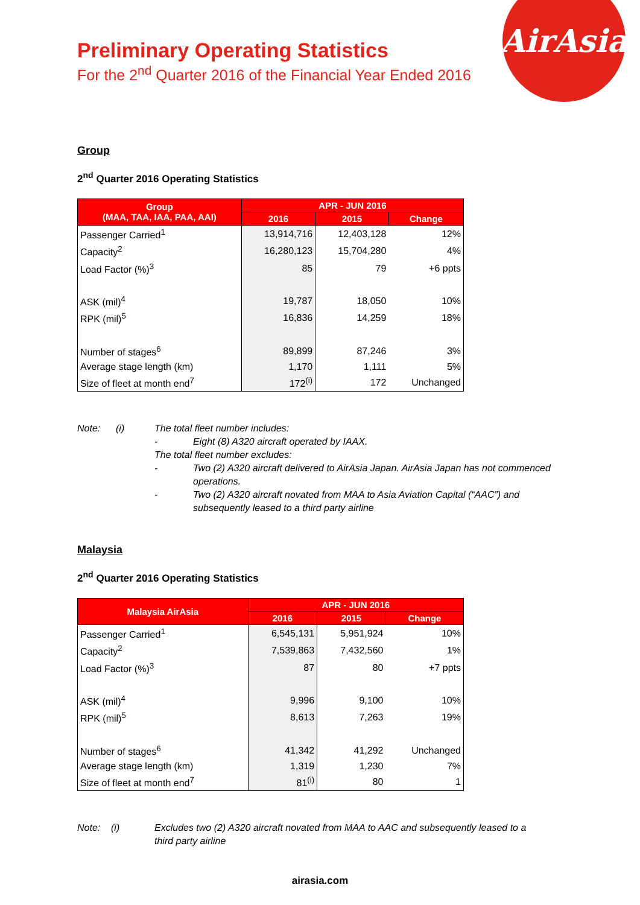AirAsia
Preliminary Operating Statistics
For the 2<sup>nd</sup> Quarter 2016 of the Financial Year Ended 2016
Group
2<sup>nd</sup> Quarter 2016 Operating Statistics
| Group (MAA, TAA, IAA, PAA, AAI) | APR - JUN 2016 | | |
| --- | --- | --- | --- |
| | 2016 | 2015 | Change |
| Passenger Carried<sup>1</sup> | 13,914,716 | 12,403,128 | 12% |
| Capacity<sup>2</sup> | 16,280,123 | 15,704,280 | 4% |
| Load Factor (%)<sup>3</sup> | 85 | 79 | +6 ppts |
| ASK (mil)<sup>4</sup> | 19,787 | 18,050 | 10% |
| RPK (mil)<sup>5</sup> | 16,836 | 14,259 | 18% |
| Number of stages<sup>6</sup> | 89,899 | 87,246 | 3% |
| Average stage length (km) | 1,170 | 1,111 | 5% |
| Size of fleet at month end<sup>7</sup> | 172<sup>(i)</sup> | 172 | Unchanged |
Note: (i) The total fleet number includes:
- Eight (8) A320 aircraft operated by IAAX.
The total fleet number excludes:
- Two (2) A320 aircraft delivered to AirAsia Japan. AirAsia Japan has not commenced operations.
- Two (2) A320 aircraft novated from MAA to Asia Aviation Capital (“AAC”) and subsequently leased to a third party airline
Malaysia
2<sup>nd</sup> Quarter 2016 Operating Statistics
| Malaysia AirAsia | APR - JUN 2016 | | |
| --- | --- | --- | --- |
| | 2016 | 2015 | Change |
| Passenger Carried<sup>1</sup> | 6,545,131 | 5,951,924 | 10% |
| Capacity<sup>2</sup> | 7,539,863 | 7,432,560 | 1% |
| Load Factor (%)<sup>3</sup> | 87 | 80 | +7 ppts |
| ASK (mil)<sup>4</sup> | 9,996 | 9,100 | 10% |
| RPK (mil)<sup>5</sup> | 8,613 | 7,263 | 19% |
| Number of stages<sup>6</sup> | 41,342 | 41,292 | Unchanged |
| Average stage length (km) | 1,319 | 1,230 | 7% |
| Size of fleet at month end<sup>7</sup> | 81<sup>(i)</sup> | 80 | 1 |
Note: (i) Excludes two (2) A320 aircraft novated from MAA to AAC and subsequently leased to a third party airline
airasia.com